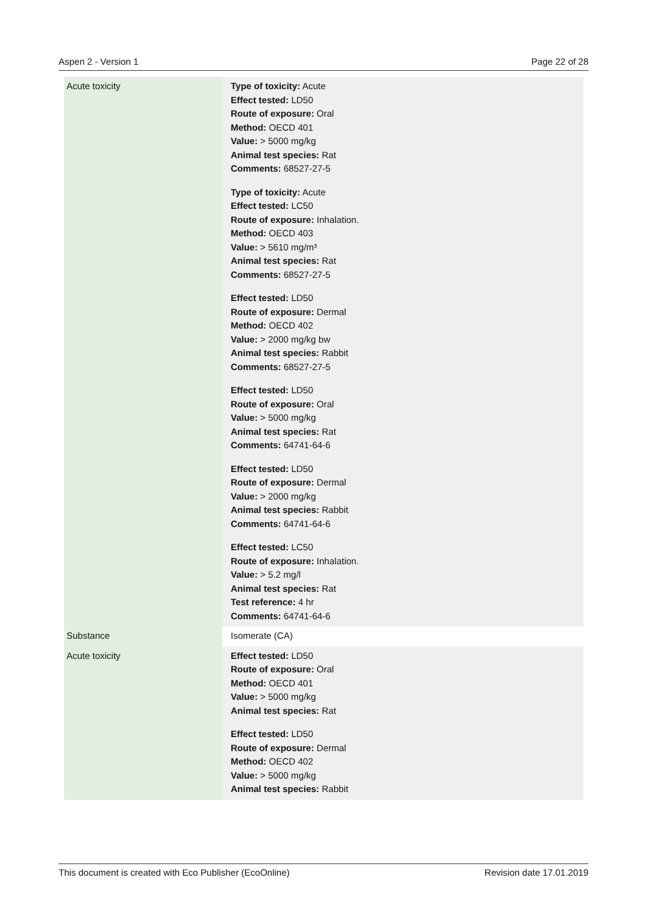Aspen 2 - Version 1 Page 22 of 28
| Acute toxicity | Type of toxicity: Acute Effect tested: LD50 Route of exposure: Oral Method: OECD 401 Value: > 5000 mg/kg Animal test species: Rat Comments: 68527-27-5 Type of toxicity: Acute Effect tested: LC50 Route of exposure: Inhalation. Method: OECD 403 Value: > 5610 mg/m³ Animal test species: Rat Comments: 68527-27-5 Effect tested: LD50 Route of exposure: Dermal Method: OECD 402 Value: > 2000 mg/kg bw Animal test species: Rabbit Comments: 68527-27-5 Effect tested: LD50 Route of exposure: Oral Value: > 5000 mg/kg Animal test species: Rat Comments: 64741-64-6 Effect tested: LD50 Route of exposure: Dermal Value: > 2000 mg/kg Animal test species: Rabbit Comments: 64741-64-6 Effect tested: LC50 Route of exposure: Inhalation. Value: > 5.2 mg/l Animal test species: Rat Test reference: 4 hr Comments: 64741-64-6 |
| Substance | Isomerate (CA) |
| Acute toxicity | Effect tested: LD50 Route of exposure: Oral Method: OECD 401 Value: > 5000 mg/kg Animal test species: Rat Effect tested: LD50 Route of exposure: Dermal Method: OECD 402 Value: > 5000 mg/kg Animal test species: Rabbit |
This document is created with Eco Publisher (EcoOnline) Revision date 17.01.2019